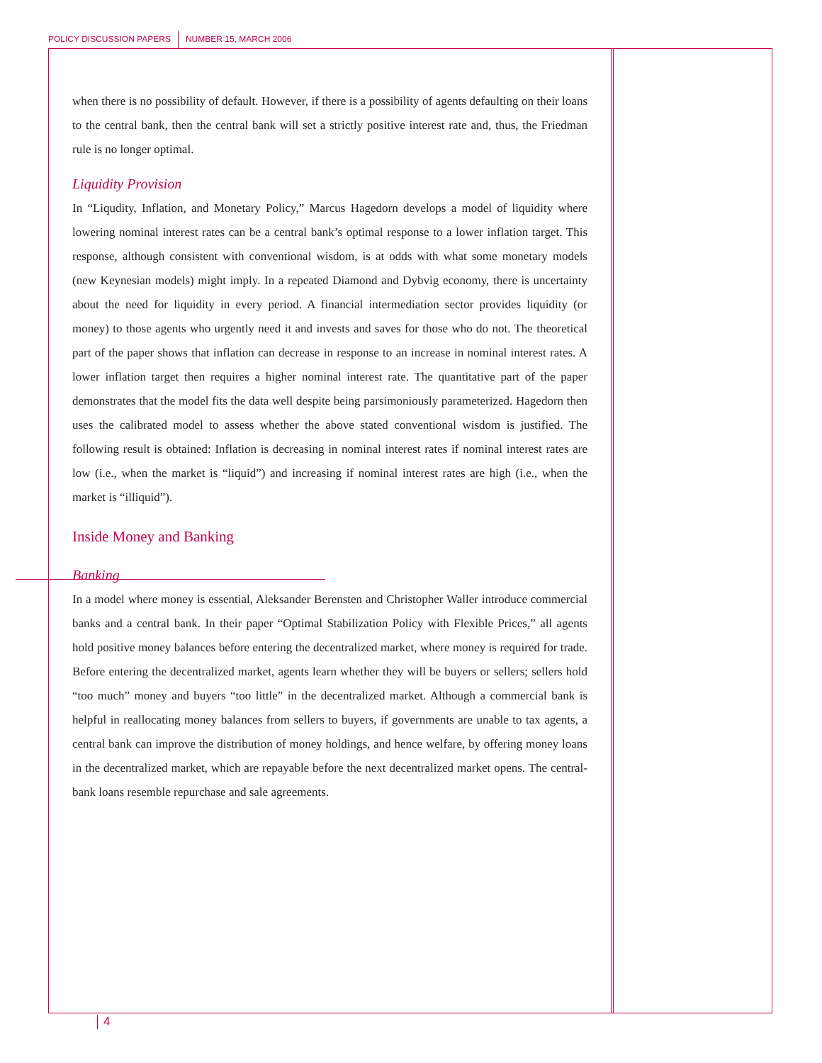POLICY DISCUSSION PAPERS NUMBER 15, MARCH 2006
when there is no possibility of default. However, if there is a possibility of agents defaulting on their loans to the central bank, then the central bank will set a strictly positive interest rate and, thus, the Friedman rule is no longer optimal.
Liquidity Provision
In “Liqudity, Inflation, and Monetary Policy,” Marcus Hagedorn develops a model of liquidity where lowering nominal interest rates can be a central bank’s optimal response to a lower inflation target. This response, although consistent with conventional wisdom, is at odds with what some monetary models (new Keynesian models) might imply. In a repeated Diamond and Dybvig economy, there is uncertainty about the need for liquidity in every period. A financial intermediation sector provides liquidity (or money) to those agents who urgently need it and invests and saves for those who do not. The theoretical part of the paper shows that inflation can decrease in response to an increase in nominal interest rates. A lower inflation target then requires a higher nominal interest rate. The quantitative part of the paper demonstrates that the model fits the data well despite being parsimoniously parameterized. Hagedorn then uses the calibrated model to assess whether the above stated conventional wisdom is justified. The following result is obtained: Inflation is decreasing in nominal interest rates if nominal interest rates are low (i.e., when the market is “liquid”) and increasing if nominal interest rates are high (i.e., when the market is “illiquid”).
Inside Money and Banking
Banking
In a model where money is essential, Aleksander Berensten and Christopher Waller introduce commercial banks and a central bank. In their paper “Optimal Stabilization Policy with Flexible Prices,” all agents hold positive money balances before entering the decentralized market, where money is required for trade. Before entering the decentralized market, agents learn whether they will be buyers or sellers; sellers hold “too much” money and buyers “too little” in the decentralized market. Although a commercial bank is helpful in reallocating money balances from sellers to buyers, if governments are unable to tax agents, a central bank can improve the distribution of money holdings, and hence welfare, by offering money loans in the decentralized market, which are repayable before the next decentralized market opens. The central-bank loans resemble repurchase and sale agreements.
4